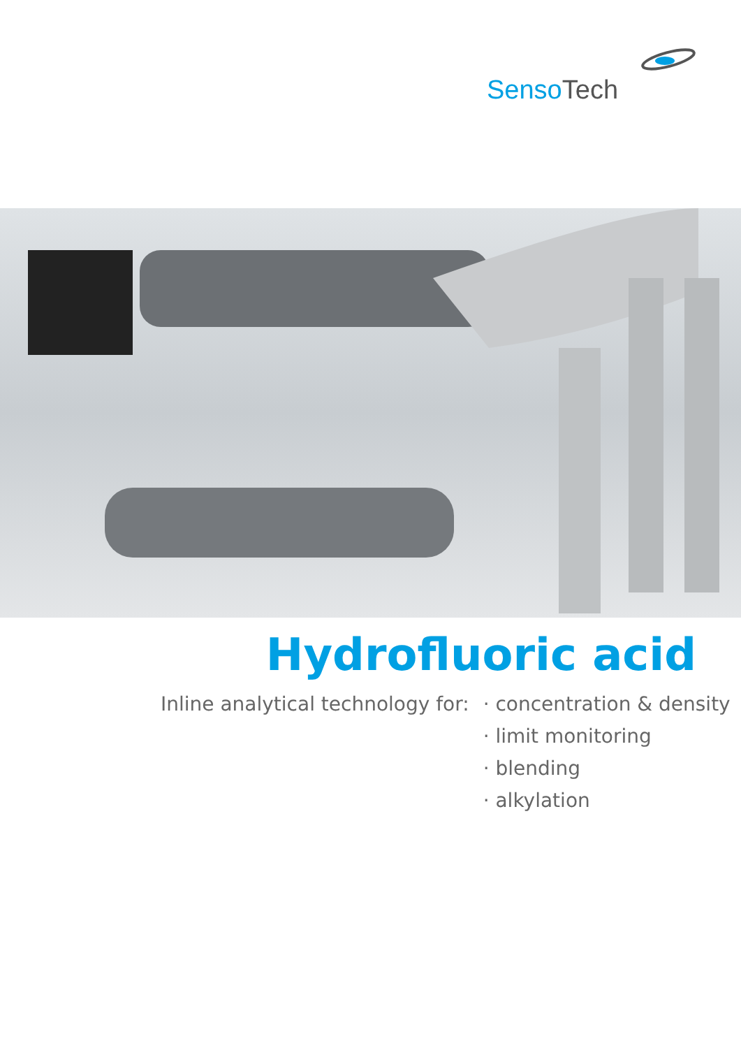Senso Tech
Hydrofluoric acid
Inline analytical technology for:
· concentration & density
· limit monitoring
· blending
· alkylation